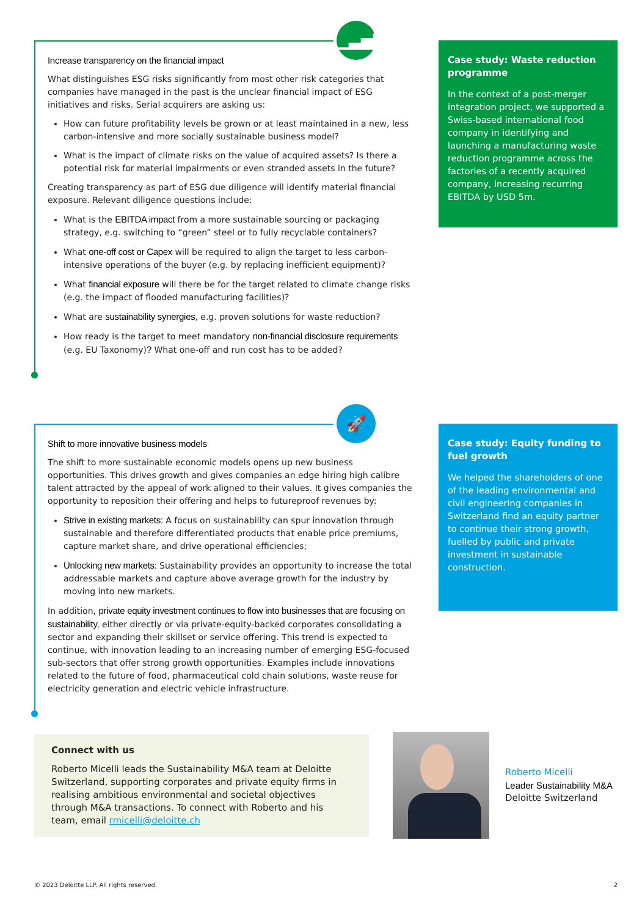▁▃▅▇
Increase transparency on the financial impact
What distinguishes ESG risks significantly from most other risk categories that companies have managed in the past is the unclear financial impact of ESG initiatives and risks. Serial acquirers are asking us:
How can future profitability levels be grown or at least maintained in a new, less carbon-intensive and more socially sustainable business model?
What is the impact of climate risks on the value of acquired assets? Is there a potential risk for material impairments or even stranded assets in the future?
Creating transparency as part of ESG due diligence will identify material financial exposure. Relevant diligence questions include:
What is the EBITDA impact from a more sustainable sourcing or packaging strategy, e.g. switching to “green” steel or to fully recyclable containers?
What one-off cost or Capex will be required to align the target to less carbon-intensive operations of the buyer (e.g. by replacing inefficient equipment)?
What financial exposure will there be for the target related to climate change risks (e.g. the impact of flooded manufacturing facilities)?
What are sustainability synergies, e.g. proven solutions for waste reduction?
How ready is the target to meet mandatory non-financial disclosure requirements (e.g. EU Taxonomy)? What one-off and run cost has to be added?
Case study: Waste reduction programme
In the context of a post-merger integration project, we supported a Swiss-based international food company in identifying and launching a manufacturing waste reduction programme across the factories of a recently acquired company, increasing recurring EBITDA by USD 5m.
🚀
Shift to more innovative business models
The shift to more sustainable economic models opens up new business opportunities. This drives growth and gives companies an edge hiring high calibre talent attracted by the appeal of work aligned to their values. It gives companies the opportunity to reposition their offering and helps to futureproof revenues by:
Strive in existing markets: A focus on sustainability can spur innovation through sustainable and therefore differentiated products that enable price premiums, capture market share, and drive operational efficiencies;
Unlocking new markets: Sustainability provides an opportunity to increase the total addressable markets and capture above average growth for the industry by moving into new markets.
In addition, private equity investment continues to flow into businesses that are focusing on sustainability, either directly or via private-equity-backed corporates consolidating a sector and expanding their skillset or service offering. This trend is expected to continue, with innovation leading to an increasing number of emerging ESG-focused sub-sectors that offer strong growth opportunities. Examples include innovations related to the future of food, pharmaceutical cold chain solutions, waste reuse for electricity generation and electric vehicle infrastructure.
Case study: Equity funding to fuel growth
We helped the shareholders of one of the leading environmental and civil engineering companies in Switzerland find an equity partner to continue their strong growth, fuelled by public and private investment in sustainable construction.
Connect with us
Roberto Micelli leads the Sustainability M&A team at Deloitte Switzerland, supporting corporates and private equity firms in realising ambitious environmental and societal objectives through M&A transactions. To connect with Roberto and his team, email rmicelli@deloitte.ch
Roberto Micelli
Leader Sustainability M&A
Deloitte Switzerland
© 2023 Deloitte LLP. All rights reserved. 2